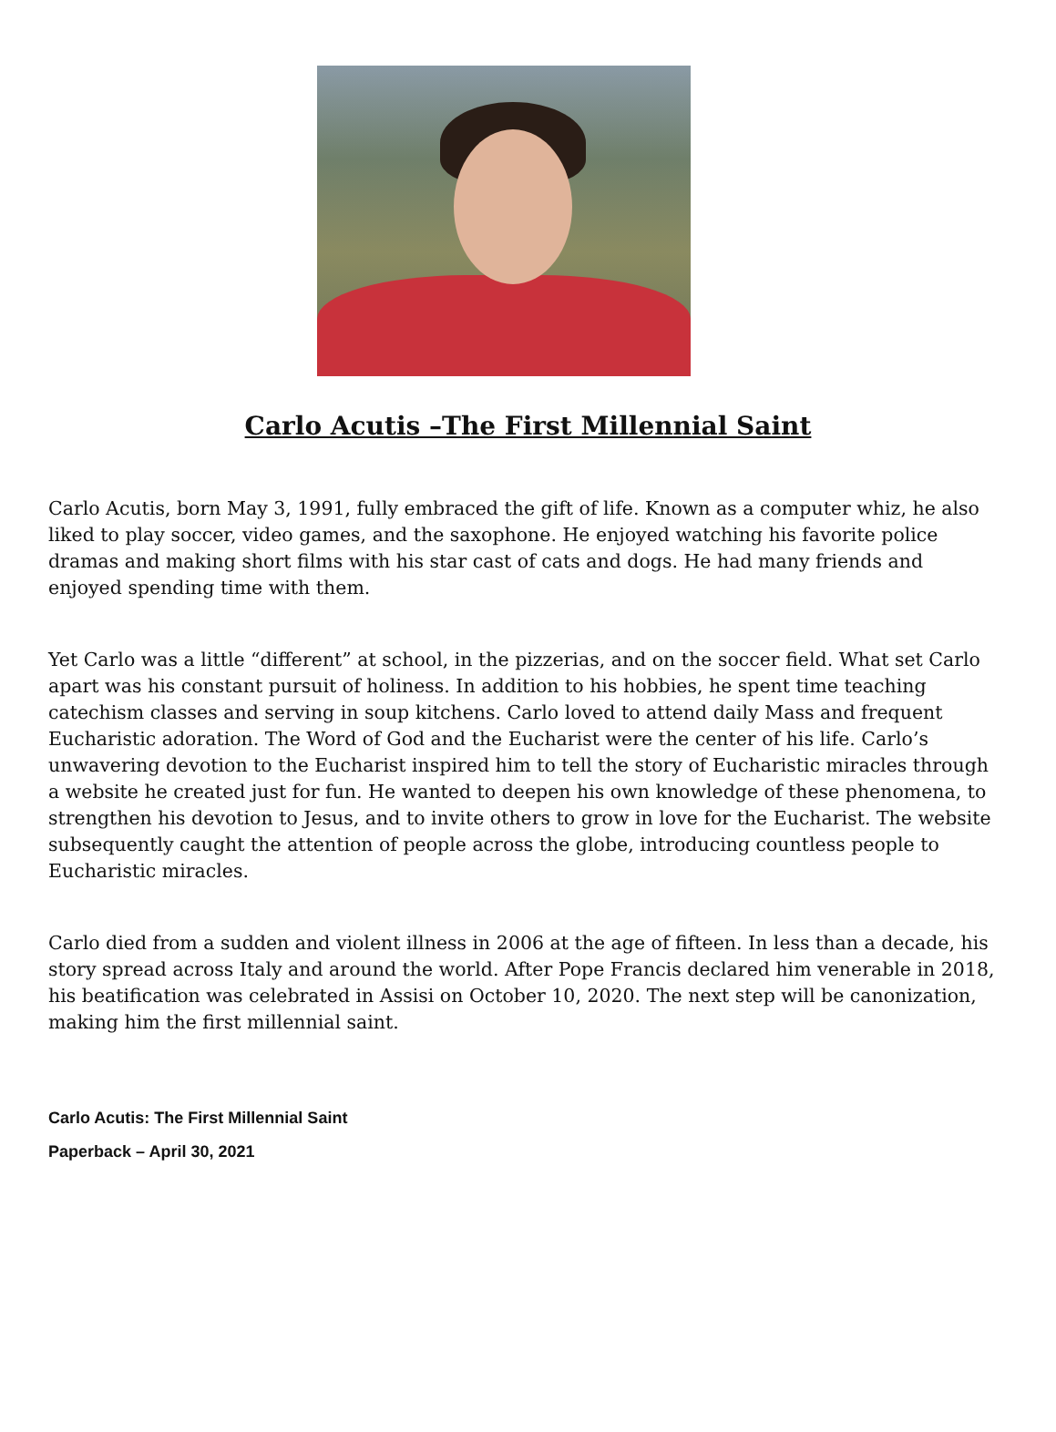Carlo Acutis –The First Millennial Saint
Carlo Acutis, born May 3, 1991, fully embraced the gift of life. Known as a computer whiz, he also liked to play soccer, video games, and the saxophone. He enjoyed watching his favorite police dramas and making short films with his star cast of cats and dogs. He had many friends and enjoyed spending time with them.
Yet Carlo was a little “different” at school, in the pizzerias, and on the soccer field. What set Carlo apart was his constant pursuit of holiness. In addition to his hobbies, he spent time teaching catechism classes and serving in soup kitchens. Carlo loved to attend daily Mass and frequent Eucharistic adoration. The Word of God and the Eucharist were the center of his life. Carlo’s unwavering devotion to the Eucharist inspired him to tell the story of Eucharistic miracles through a website he created just for fun. He wanted to deepen his own knowledge of these phenomena, to strengthen his devotion to Jesus, and to invite others to grow in love for the Eucharist. The website subsequently caught the attention of people across the globe, introducing countless people to Eucharistic miracles.
Carlo died from a sudden and violent illness in 2006 at the age of fifteen. In less than a decade, his story spread across Italy and around the world. After Pope Francis declared him venerable in 2018, his beatification was celebrated in Assisi on October 10, 2020. The next step will be canonization, making him the first millennial saint.
Carlo Acutis: The First Millennial Saint
Paperback – April 30, 2021